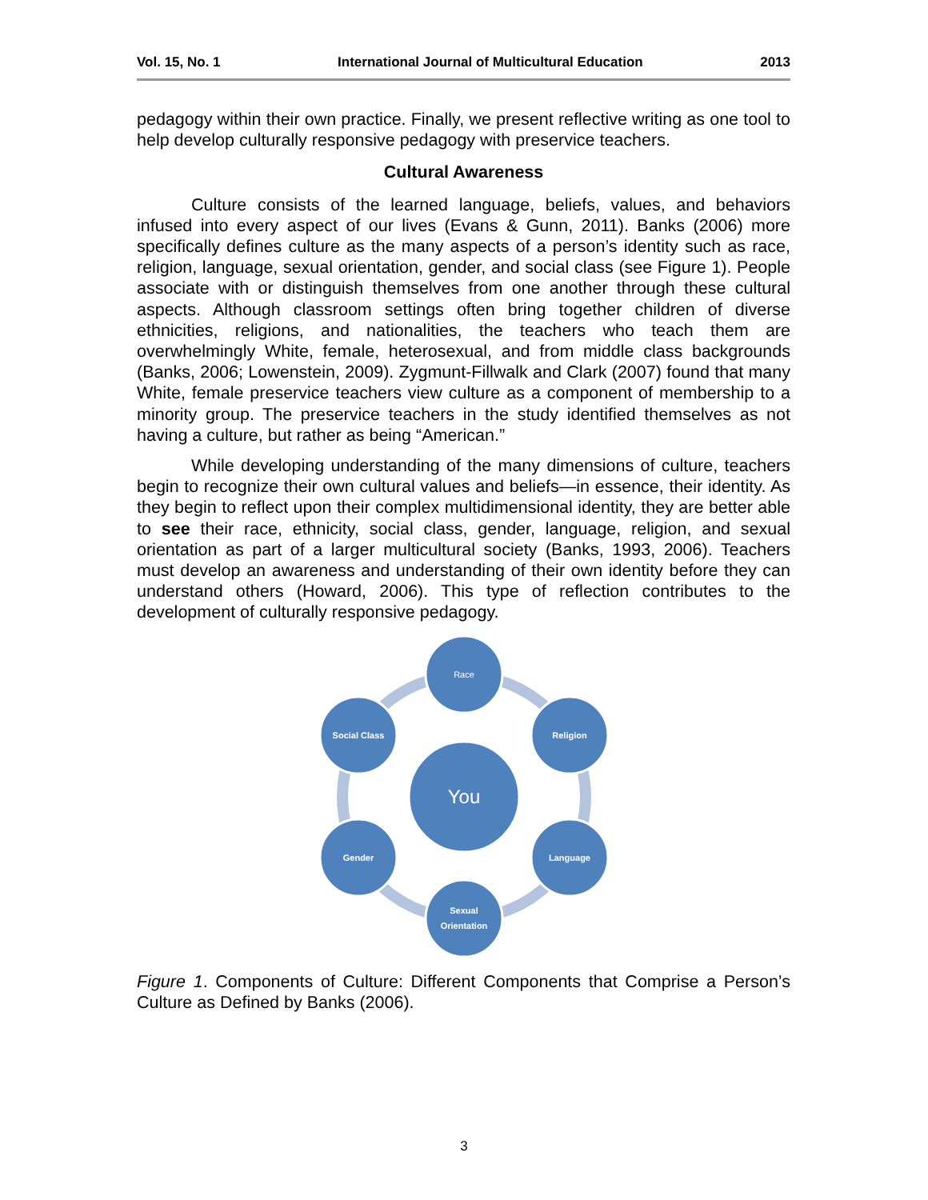Vol. 15, No. 1 International Journal of Multicultural Education 2013
pedagogy within their own practice. Finally, we present reflective writing as one tool to help develop culturally responsive pedagogy with preservice teachers.
Cultural Awareness
Culture consists of the learned language, beliefs, values, and behaviors infused into every aspect of our lives (Evans & Gunn, 2011). Banks (2006) more specifically defines culture as the many aspects of a person’s identity such as race, religion, language, sexual orientation, gender, and social class (see Figure 1). People associate with or distinguish themselves from one another through these cultural aspects. Although classroom settings often bring together children of diverse ethnicities, religions, and nationalities, the teachers who teach them are overwhelmingly White, female, heterosexual, and from middle class backgrounds (Banks, 2006; Lowenstein, 2009). Zygmunt-Fillwalk and Clark (2007) found that many White, female preservice teachers view culture as a component of membership to a minority group. The preservice teachers in the study identified themselves as not having a culture, but rather as being “American.”
While developing understanding of the many dimensions of culture, teachers begin to recognize their own cultural values and beliefs—in essence, their identity. As they begin to reflect upon their complex multidimensional identity, they are better able to see their race, ethnicity, social class, gender, language, religion, and sexual orientation as part of a larger multicultural society (Banks, 1993, 2006). Teachers must develop an awareness and understanding of their own identity before they can understand others (Howard, 2006). This type of reflection contributes to the development of culturally responsive pedagogy.
Race
Religion
Language
Sexual
Orientation
Gender
Social Class
You
Figure 1. Components of Culture: Different Components that Comprise a Person’s Culture as Defined by Banks (2006).
3